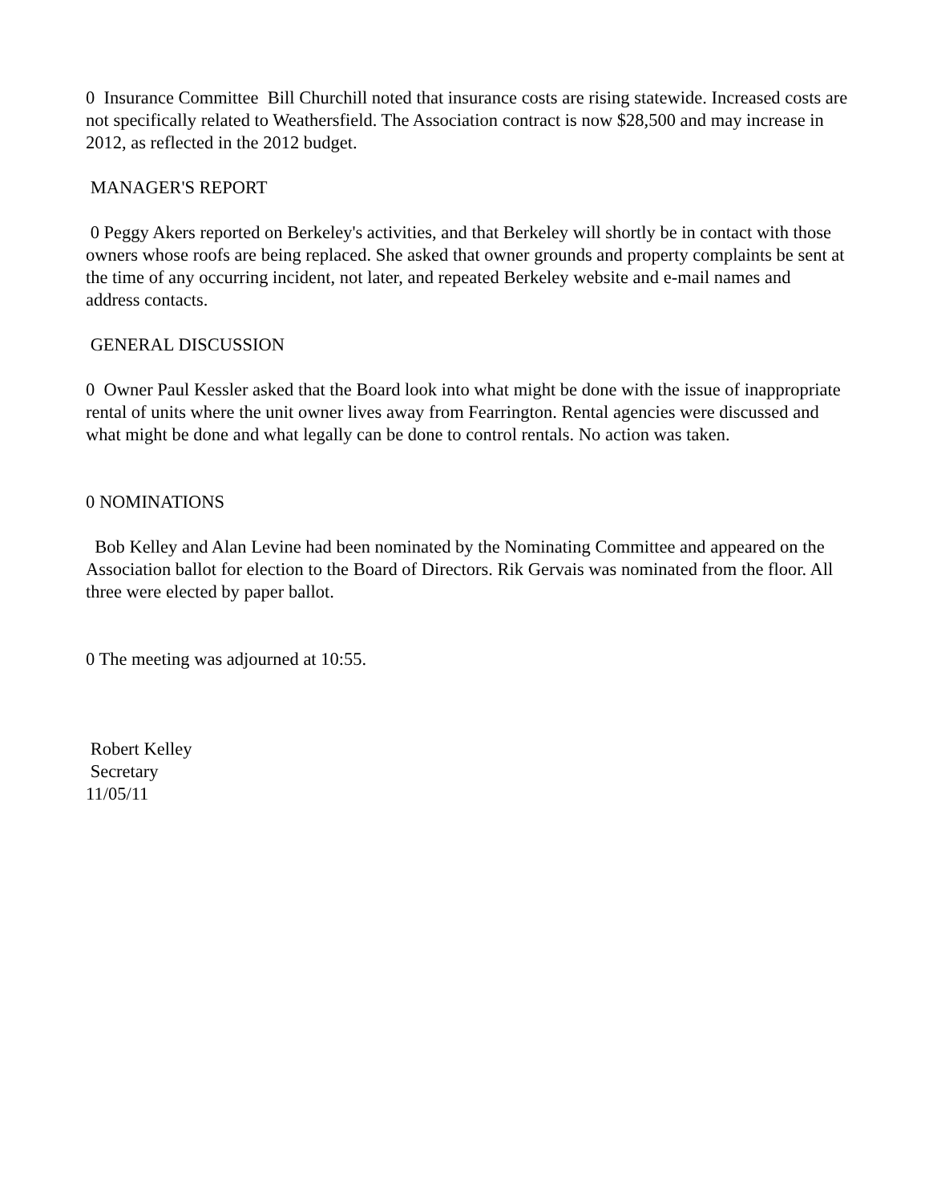0 Insurance Committee Bill Churchill noted that insurance costs are rising statewide. Increased costs are not specifically related to Weathersfield. The Association contract is now $28,500 and may increase in 2012, as reflected in the 2012 budget.
MANAGER'S REPORT
0 Peggy Akers reported on Berkeley's activities, and that Berkeley will shortly be in contact with those owners whose roofs are being replaced. She asked that owner grounds and property complaints be sent at the time of any occurring incident, not later, and repeated Berkeley website and e-mail names and address contacts.
GENERAL DISCUSSION
0 Owner Paul Kessler asked that the Board look into what might be done with the issue of inappropriate rental of units where the unit owner lives away from Fearrington. Rental agencies were discussed and what might be done and what legally can be done to control rentals. No action was taken.
0 NOMINATIONS
Bob Kelley and Alan Levine had been nominated by the Nominating Committee and appeared on the Association ballot for election to the Board of Directors. Rik Gervais was nominated from the floor. All three were elected by paper ballot.
0 The meeting was adjourned at 10:55.
Robert Kelley
Secretary
11/05/11